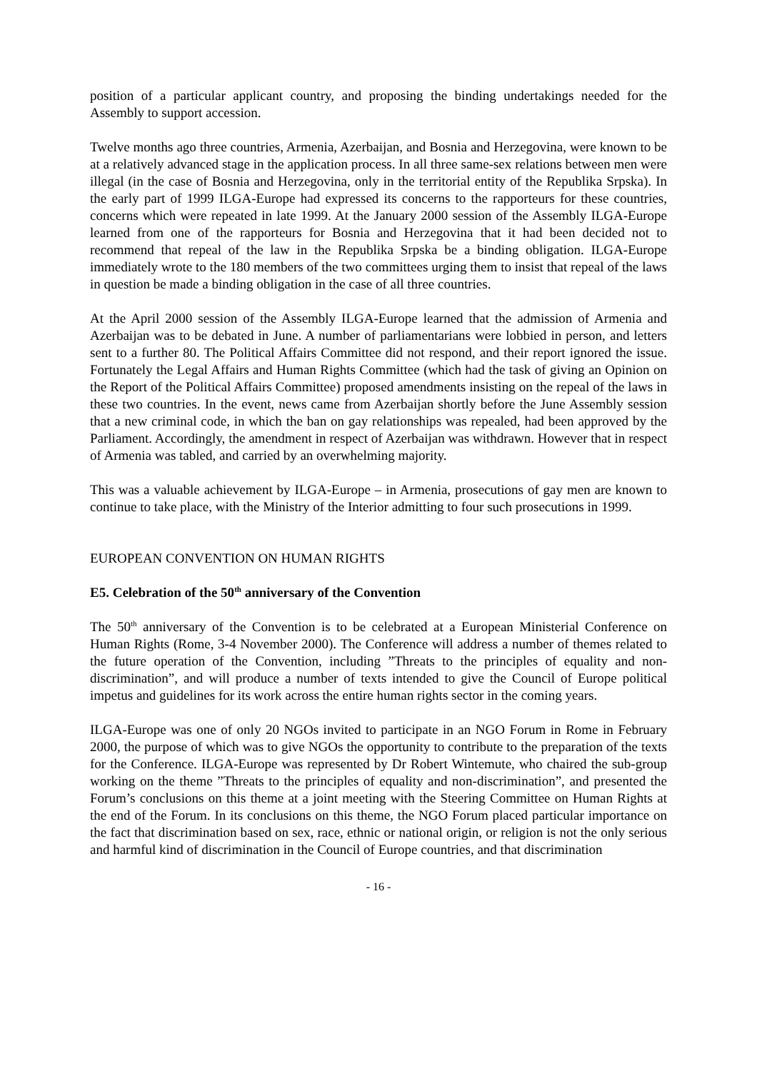position of a particular applicant country, and proposing the binding undertakings needed for the Assembly to support accession.
Twelve months ago three countries, Armenia, Azerbaijan, and Bosnia and Herzegovina, were known to be at a relatively advanced stage in the application process. In all three same-sex relations between men were illegal (in the case of Bosnia and Herzegovina, only in the territorial entity of the Republika Srpska). In the early part of 1999 ILGA-Europe had expressed its concerns to the rapporteurs for these countries, concerns which were repeated in late 1999. At the January 2000 session of the Assembly ILGA-Europe learned from one of the rapporteurs for Bosnia and Herzegovina that it had been decided not to recommend that repeal of the law in the Republika Srpska be a binding obligation. ILGA-Europe immediately wrote to the 180 members of the two committees urging them to insist that repeal of the laws in question be made a binding obligation in the case of all three countries.
At the April 2000 session of the Assembly ILGA-Europe learned that the admission of Armenia and Azerbaijan was to be debated in June. A number of parliamentarians were lobbied in person, and letters sent to a further 80. The Political Affairs Committee did not respond, and their report ignored the issue. Fortunately the Legal Affairs and Human Rights Committee (which had the task of giving an Opinion on the Report of the Political Affairs Committee) proposed amendments insisting on the repeal of the laws in these two countries. In the event, news came from Azerbaijan shortly before the June Assembly session that a new criminal code, in which the ban on gay relationships was repealed, had been approved by the Parliament. Accordingly, the amendment in respect of Azerbaijan was withdrawn. However that in respect of Armenia was tabled, and carried by an overwhelming majority.
This was a valuable achievement by ILGA-Europe – in Armenia, prosecutions of gay men are known to continue to take place, with the Ministry of the Interior admitting to four such prosecutions in 1999.
EUROPEAN CONVENTION ON HUMAN RIGHTS
E5. Celebration of the 50<sup>th</sup> anniversary of the Convention
The 50<sup>th</sup> anniversary of the Convention is to be celebrated at a European Ministerial Conference on Human Rights (Rome, 3-4 November 2000). The Conference will address a number of themes related to the future operation of the Convention, including ”Threats to the principles of equality and non-discrimination”, and will produce a number of texts intended to give the Council of Europe political impetus and guidelines for its work across the entire human rights sector in the coming years.
ILGA-Europe was one of only 20 NGOs invited to participate in an NGO Forum in Rome in February 2000, the purpose of which was to give NGOs the opportunity to contribute to the preparation of the texts for the Conference. ILGA-Europe was represented by Dr Robert Wintemute, who chaired the sub-group working on the theme ”Threats to the principles of equality and non-discrimination”, and presented the Forum’s conclusions on this theme at a joint meeting with the Steering Committee on Human Rights at the end of the Forum. In its conclusions on this theme, the NGO Forum placed particular importance on the fact that discrimination based on sex, race, ethnic or national origin, or religion is not the only serious and harmful kind of discrimination in the Council of Europe countries, and that discrimination
- 16 -